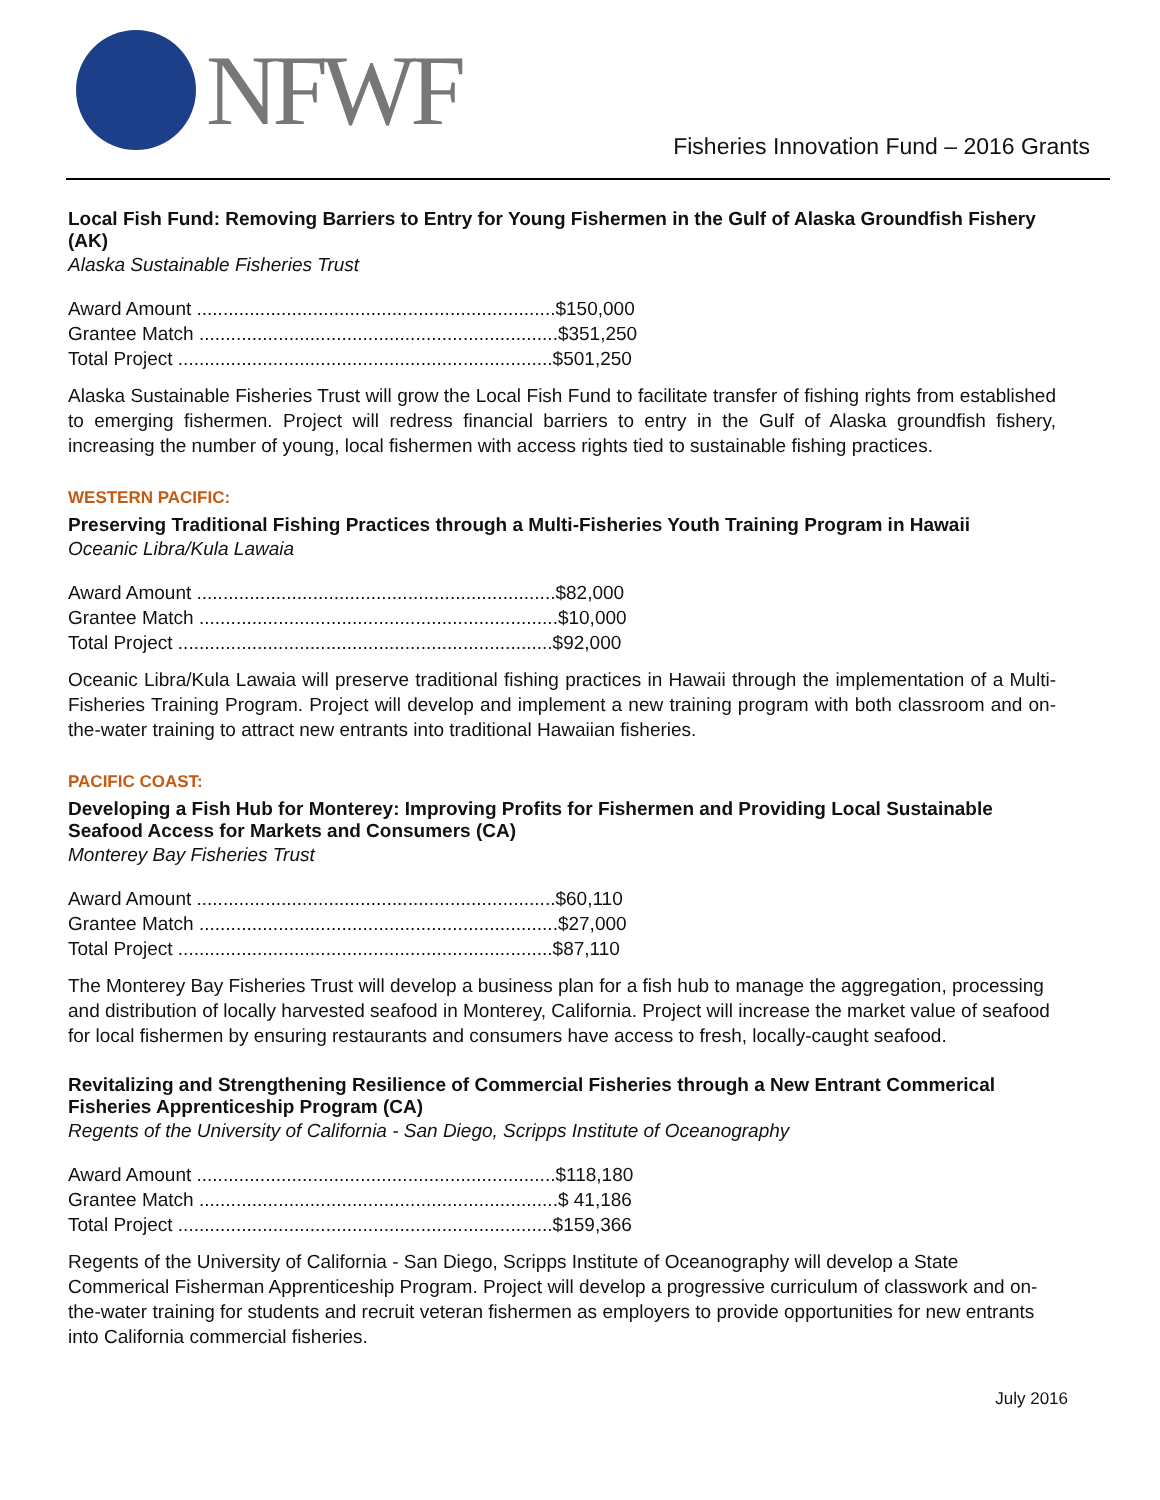NFWF
Fisheries Innovation Fund – 2016 Grants
Local Fish Fund: Removing Barriers to Entry for Young Fishermen in the Gulf of Alaska Groundfish Fishery (AK)
Alaska Sustainable Fisheries Trust
Award Amount ....................................................................$150,000
Grantee Match ....................................................................$351,250
Total Project .......................................................................$501,250
Alaska Sustainable Fisheries Trust will grow the Local Fish Fund to facilitate transfer of fishing rights from established to emerging fishermen. Project will redress financial barriers to entry in the Gulf of Alaska groundfish fishery, increasing the number of young, local fishermen with access rights tied to sustainable fishing practices.
WESTERN PACIFIC:
Preserving Traditional Fishing Practices through a Multi-Fisheries Youth Training Program in Hawaii
Oceanic Libra/Kula Lawaia
Award Amount ....................................................................$82,000
Grantee Match ....................................................................$10,000
Total Project .......................................................................$92,000
Oceanic Libra/Kula Lawaia will preserve traditional fishing practices in Hawaii through the implementation of a Multi-Fisheries Training Program. Project will develop and implement a new training program with both classroom and on-the-water training to attract new entrants into traditional Hawaiian fisheries.
PACIFIC COAST:
Developing a Fish Hub for Monterey: Improving Profits for Fishermen and Providing Local Sustainable Seafood Access for Markets and Consumers (CA)
Monterey Bay Fisheries Trust
Award Amount ....................................................................$60,110
Grantee Match ....................................................................$27,000
Total Project .......................................................................$87,110
The Monterey Bay Fisheries Trust will develop a business plan for a fish hub to manage the aggregation, processing and distribution of locally harvested seafood in Monterey, California. Project will increase the market value of seafood for local fishermen by ensuring restaurants and consumers have access to fresh, locally-caught seafood.
Revitalizing and Strengthening Resilience of Commercial Fisheries through a New Entrant Commerical Fisheries Apprenticeship Program (CA)
Regents of the University of California - San Diego, Scripps Institute of Oceanography
Award Amount ....................................................................$118,180
Grantee Match ....................................................................$ 41,186
Total Project .......................................................................$159,366
Regents of the University of California - San Diego, Scripps Institute of Oceanography will develop a State Commerical Fisherman Apprenticeship Program. Project will develop a progressive curriculum of classwork and on-the-water training for students and recruit veteran fishermen as employers to provide opportunities for new entrants into California commercial fisheries.
July 2016